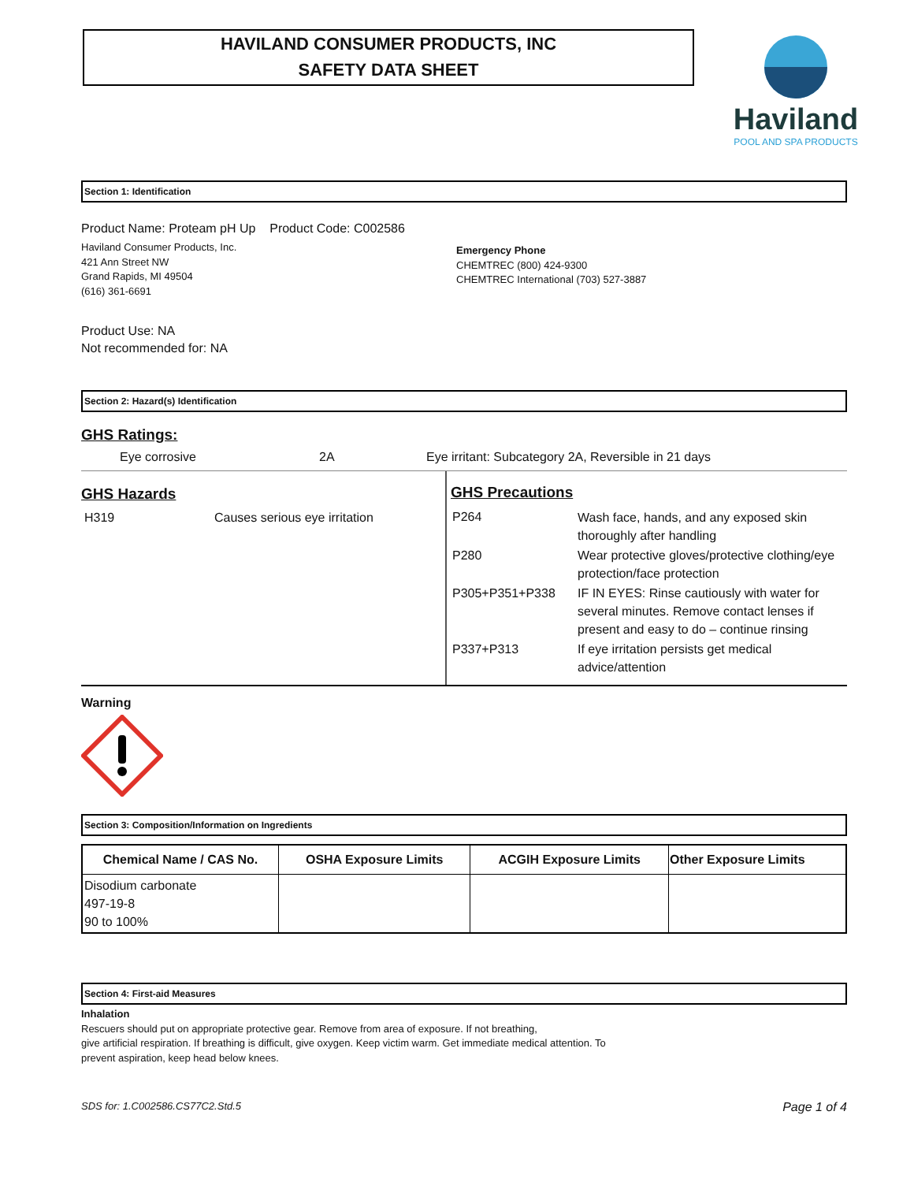HAVILAND CONSUMER PRODUCTS, INC
SAFETY DATA SHEET
Haviland
POOL AND SPA PRODUCTS
Section 1: Identification
Product Name: Proteam pH Up Product Code: C002586
Haviland Consumer Products, Inc.
421 Ann Street NW
Grand Rapids, MI 49504
(616) 361-6691
Emergency Phone
CHEMTREC (800) 424-9300
CHEMTREC International (703) 527-3887
Product Use: NA
Not recommended for: NA
Section 2: Hazard(s) Identification
GHS Ratings:
Eye corrosive 2A Eye irritant: Subcategory 2A, Reversible in 21 days
GHS Hazards
H319 Causes serious eye irritation
GHS Precautions
| P264 | Wash face, hands, and any exposed skin thoroughly after handling |
| P280 | Wear protective gloves/protective clothing/eye protection/face protection |
| P305+P351+P338 | IF IN EYES: Rinse cautiously with water for several minutes. Remove contact lenses if present and easy to do – continue rinsing |
| P337+P313 | If eye irritation persists get medical advice/attention |
Warning
Section 3: Composition/Information on Ingredients
| Chemical Name / CAS No. | OSHA Exposure Limits | ACGIH Exposure Limits | Other Exposure Limits |
| --- | --- | --- | --- |
| Disodium carbonate 497-19-8 90 to 100% | | | |
Section 4: First-aid Measures
Inhalation
Rescuers should put on appropriate protective gear. Remove from area of exposure. If not breathing,
give artificial respiration. If breathing is difficult, give oxygen. Keep victim warm. Get immediate medical attention. To
prevent aspiration, keep head below knees.
SDS for: 1.C002586.CS77C2.Std.5 Page 1 of 4